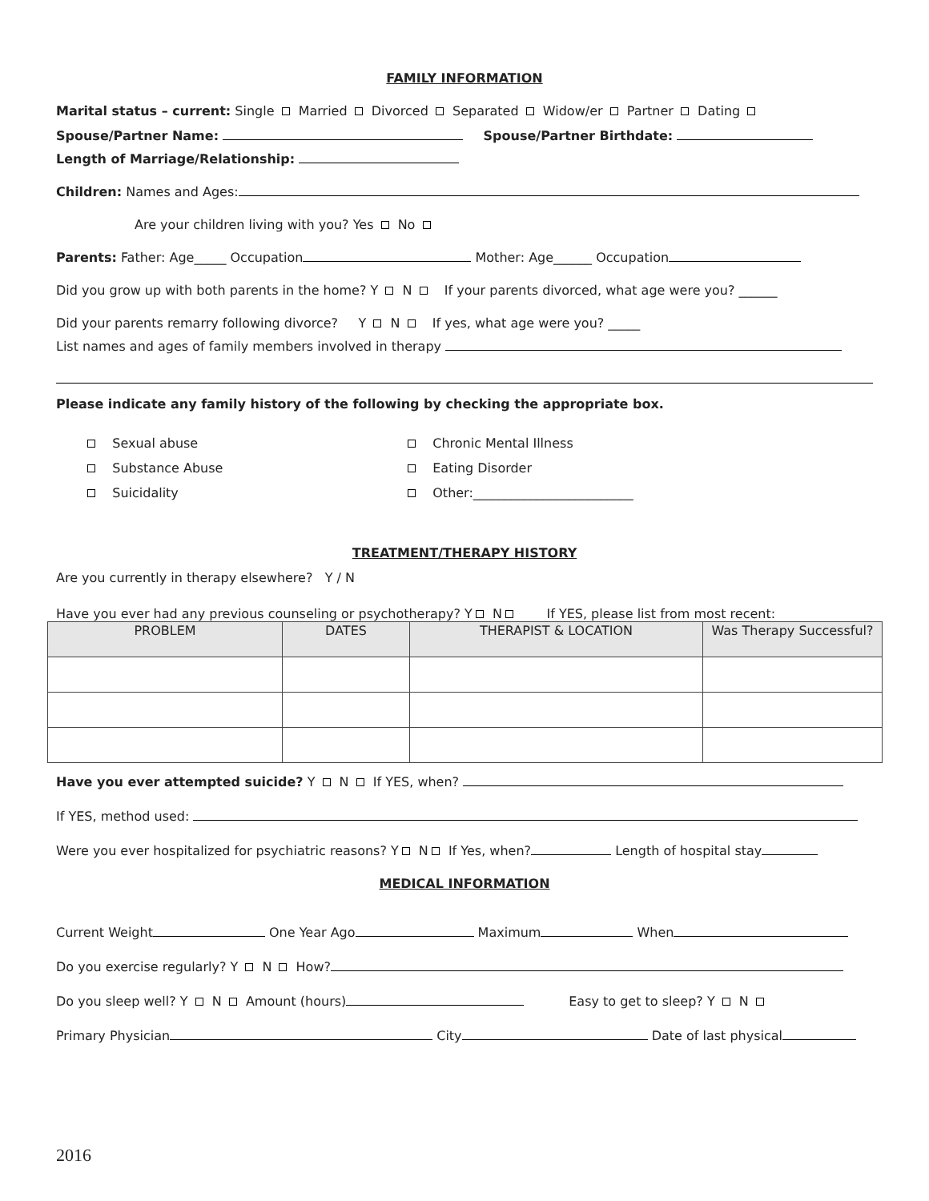FAMILY INFORMATION
Marital status – current: Single Married Divorced Separated Widow/er Partner Dating
Spouse/Partner Name: Spouse/Partner Birthdate:
Length of Marriage/Relationship:
Children: Names and Ages:
Are your children living with you? Yes No
Parents: Father: Age_____ Occupation Mother: Age______ Occupation
Did you grow up with both parents in the home? Y N If your parents divorced, what age were you? ______
Did your parents remarry following divorce? Y N If yes, what age were you? _____
List names and ages of family members involved in therapy
Please indicate any family history of the following by checking the appropriate box.
Sexual abuse
Chronic Mental Illness
Substance Abuse
Eating Disorder
Suicidality
Other:_________________________
TREATMENT/THERAPY HISTORY
Are you currently in therapy elsewhere? Y / N
Have you ever had any previous counseling or psychotherapy? Y N If YES, please list from most recent:
| PROBLEM | DATES | THERAPIST & LOCATION | Was Therapy Successful? |
| --- | --- | --- | --- |
Have you ever attempted suicide? Y N If YES, when?
If YES, method used:
Were you ever hospitalized for psychiatric reasons? Y N If Yes, when? Length of hospital stay
MEDICAL INFORMATION
Current Weight One Year Ago Maximum When
Do you exercise regularly? Y N How?
Do you sleep well? Y N Amount (hours) Easy to get to sleep? Y N
Primary Physician City Date of last physical
2016